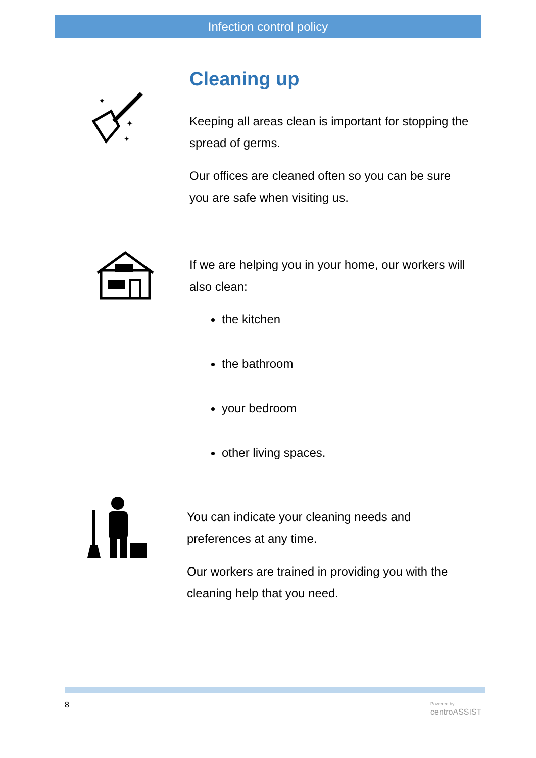Infection control policy
✦
✦
✦
Cleaning up
Keeping all areas clean is important for stopping the spread of germs.
Our offices are cleaned often so you can be sure you are safe when visiting us.
If we are helping you in your home, our workers will also clean:
the kitchen
the bathroom
your bedroom
other living spaces.
You can indicate your cleaning needs and preferences at any time.
Our workers are trained in providing you with the cleaning help that you need.
8
Powered by
centroASSIST